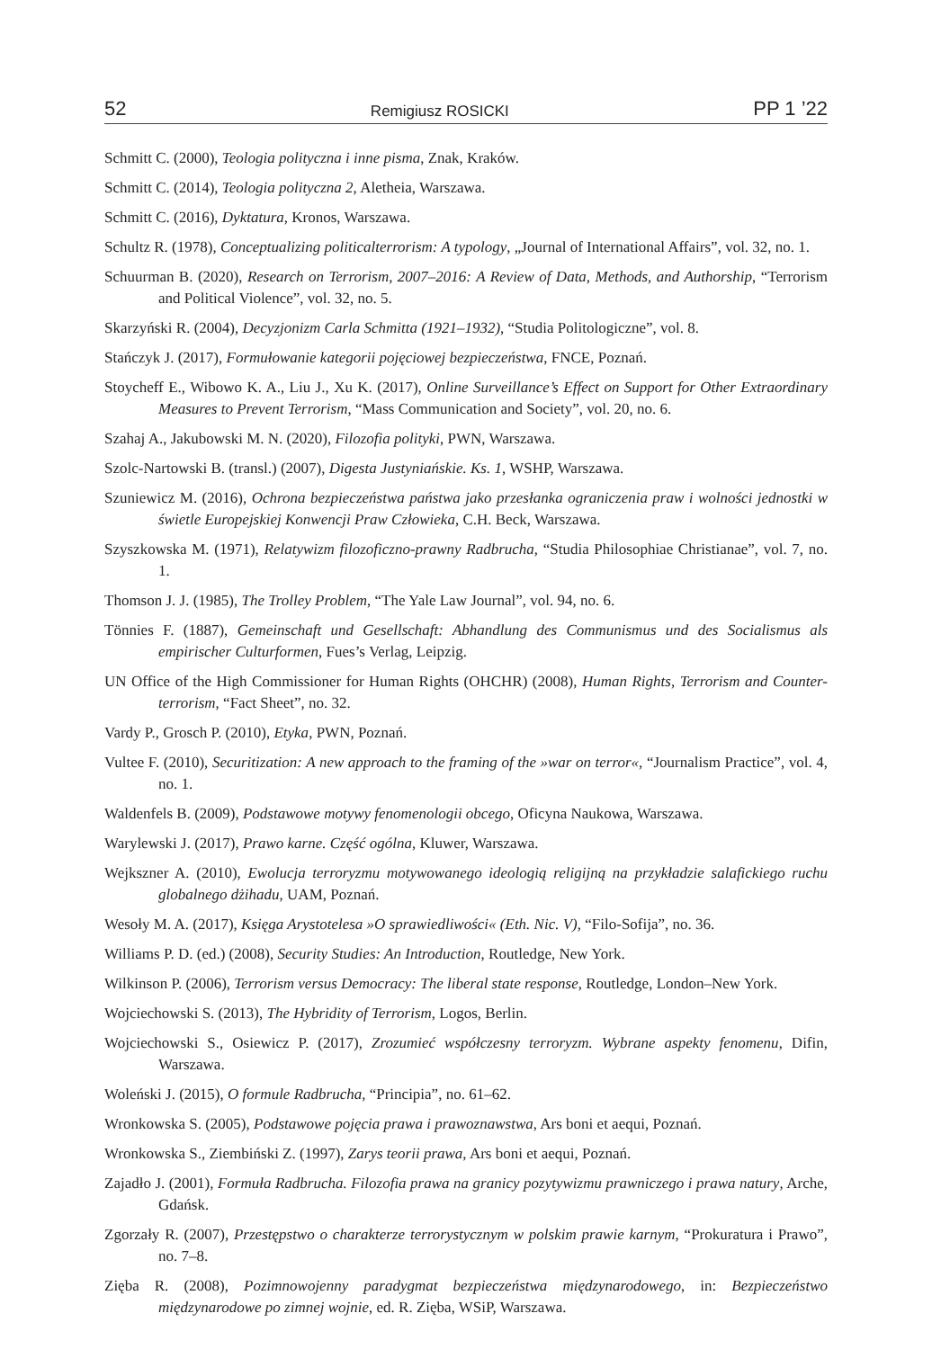52 Remigiusz ROSICKI PP 1 ’22
Schmitt C. (2000), Teologia polityczna i inne pisma, Znak, Kraków.
Schmitt C. (2014), Teologia polityczna 2, Aletheia, Warszawa.
Schmitt C. (2016), Dyktatura, Kronos, Warszawa.
Schultz R. (1978), Conceptualizing politicalterrorism: A typology, „Journal of International Affairs”, vol. 32, no. 1.
Schuurman B. (2020), Research on Terrorism, 2007–2016: A Review of Data, Methods, and Authorship, “Terrorism and Political Violence”, vol. 32, no. 5.
Skarzyński R. (2004), Decyzjonizm Carla Schmitta (1921–1932), “Studia Politologiczne”, vol. 8.
Stańczyk J. (2017), Formułowanie kategorii pojęciowej bezpieczeństwa, FNCE, Poznań.
Stoycheff E., Wibowo K. A., Liu J., Xu K. (2017), Online Surveillance’s Effect on Support for Other Extraordinary Measures to Prevent Terrorism, “Mass Communication and Society”, vol. 20, no. 6.
Szahaj A., Jakubowski M. N. (2020), Filozofia polityki, PWN, Warszawa.
Szolc-Nartowski B. (transl.) (2007), Digesta Justyniańskie. Ks. 1, WSHP, Warszawa.
Szuniewicz M. (2016), Ochrona bezpieczeństwa państwa jako przesłanka ograniczenia praw i wolności jednostki w świetle Europejskiej Konwencji Praw Człowieka, C.H. Beck, Warszawa.
Szyszkowska M. (1971), Relatywizm filozoficzno-prawny Radbrucha, “Studia Philosophiae Christianae”, vol. 7, no. 1.
Thomson J. J. (1985), The Trolley Problem, “The Yale Law Journal”, vol. 94, no. 6.
Tönnies F. (1887), Gemeinschaft und Gesellschaft: Abhandlung des Communismus und des Socialismus als empirischer Culturformen, Fues’s Verlag, Leipzig.
UN Office of the High Commissioner for Human Rights (OHCHR) (2008), Human Rights, Terrorism and Counter-terrorism, “Fact Sheet”, no. 32.
Vardy P., Grosch P. (2010), Etyka, PWN, Poznań.
Vultee F. (2010), Securitization: A new approach to the framing of the »war on terror«, “Journalism Practice”, vol. 4, no. 1.
Waldenfels B. (2009), Podstawowe motywy fenomenologii obcego, Oficyna Naukowa, Warszawa.
Warylewski J. (2017), Prawo karne. Część ogólna, Kluwer, Warszawa.
Wejkszner A. (2010), Ewolucja terroryzmu motywowanego ideologią religijną na przykładzie salafickiego ruchu globalnego dżihadu, UAM, Poznań.
Wesoły M. A. (2017), Księga Arystotelesa »O sprawiedliwości« (Eth. Nic. V), “Filo-Sofija”, no. 36.
Williams P. D. (ed.) (2008), Security Studies: An Introduction, Routledge, New York.
Wilkinson P. (2006), Terrorism versus Democracy: The liberal state response, Routledge, London–New York.
Wojciechowski S. (2013), The Hybridity of Terrorism, Logos, Berlin.
Wojciechowski S., Osiewicz P. (2017), Zrozumieć współczesny terroryzm. Wybrane aspekty fenomenu, Difin, Warszawa.
Woleński J. (2015), O formule Radbrucha, “Principia”, no. 61–62.
Wronkowska S. (2005), Podstawowe pojęcia prawa i prawoznawstwa, Ars boni et aequi, Poznań.
Wronkowska S., Ziembiński Z. (1997), Zarys teorii prawa, Ars boni et aequi, Poznań.
Zajadło J. (2001), Formuła Radbrucha. Filozofia prawa na granicy pozytywizmu prawniczego i prawa natury, Arche, Gdańsk.
Zgorzały R. (2007), Przestępstwo o charakterze terrorystycznym w polskim prawie karnym, “Prokuratura i Prawo”, no. 7–8.
Zięba R. (2008), Pozimnowojenny paradygmat bezpieczeństwa międzynarodowego, in: Bezpieczeństwo międzynarodowe po zimnej wojnie, ed. R. Zięba, WSiP, Warszawa.